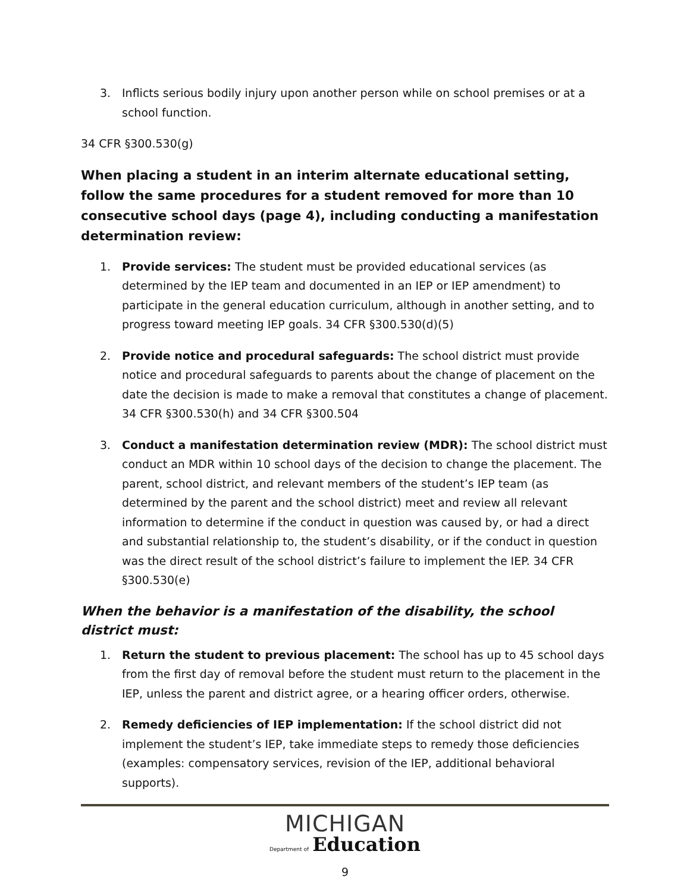3. Inflicts serious bodily injury upon another person while on school premises or at a school function.
34 CFR §300.530(g)
When placing a student in an interim alternate educational setting, follow the same procedures for a student removed for more than 10 consecutive school days (page 4), including conducting a manifestation determination review:
1. Provide services: The student must be provided educational services (as determined by the IEP team and documented in an IEP or IEP amendment) to participate in the general education curriculum, although in another setting, and to progress toward meeting IEP goals. 34 CFR §300.530(d)(5)
2. Provide notice and procedural safeguards: The school district must provide notice and procedural safeguards to parents about the change of placement on the date the decision is made to make a removal that constitutes a change of placement. 34 CFR §300.530(h) and 34 CFR §300.504
3. Conduct a manifestation determination review (MDR): The school district must conduct an MDR within 10 school days of the decision to change the placement. The parent, school district, and relevant members of the student’s IEP team (as determined by the parent and the school district) meet and review all relevant information to determine if the conduct in question was caused by, or had a direct and substantial relationship to, the student’s disability, or if the conduct in question was the direct result of the school district’s failure to implement the IEP. 34 CFR §300.530(e)
When the behavior is a manifestation of the disability, the school district must:
1. Return the student to previous placement: The school has up to 45 school days from the first day of removal before the student must return to the placement in the IEP, unless the parent and district agree, or a hearing officer orders, otherwise.
2. Remedy deficiencies of IEP implementation: If the school district did not implement the student’s IEP, take immediate steps to remedy those deficiencies (examples: compensatory services, revision of the IEP, additional behavioral supports).
MICHIGAN
Department of Education
9